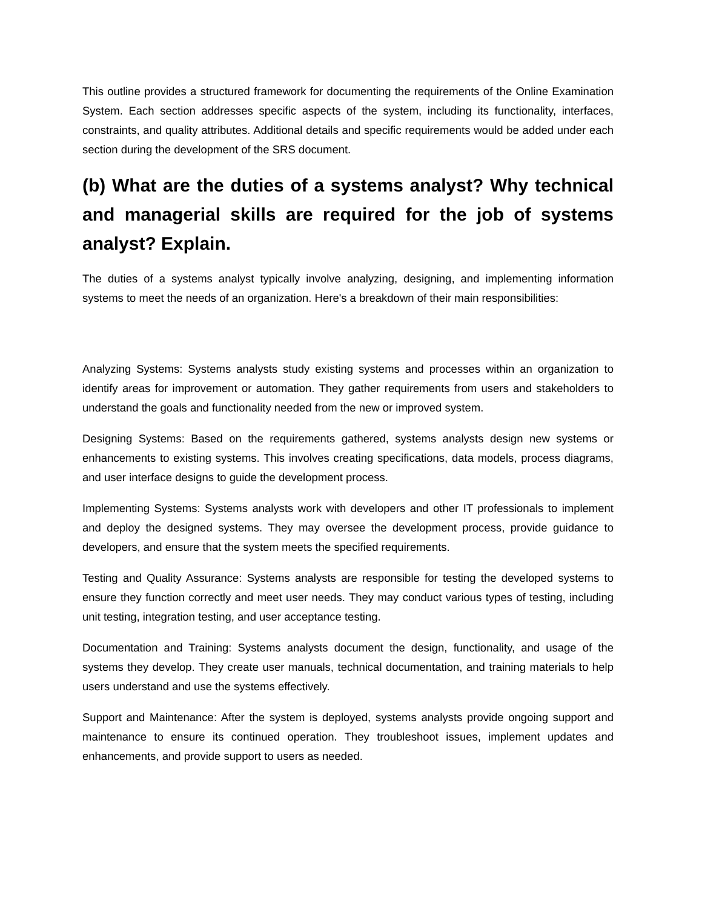This outline provides a structured framework for documenting the requirements of the Online Examination System. Each section addresses specific aspects of the system, including its functionality, interfaces, constraints, and quality attributes. Additional details and specific requirements would be added under each section during the development of the SRS document.
(b) What are the duties of a systems analyst? Why technical and managerial skills are required for the job of systems analyst? Explain.
The duties of a systems analyst typically involve analyzing, designing, and implementing information systems to meet the needs of an organization. Here's a breakdown of their main responsibilities:
Analyzing Systems: Systems analysts study existing systems and processes within an organization to identify areas for improvement or automation. They gather requirements from users and stakeholders to understand the goals and functionality needed from the new or improved system.
Designing Systems: Based on the requirements gathered, systems analysts design new systems or enhancements to existing systems. This involves creating specifications, data models, process diagrams, and user interface designs to guide the development process.
Implementing Systems: Systems analysts work with developers and other IT professionals to implement and deploy the designed systems. They may oversee the development process, provide guidance to developers, and ensure that the system meets the specified requirements.
Testing and Quality Assurance: Systems analysts are responsible for testing the developed systems to ensure they function correctly and meet user needs. They may conduct various types of testing, including unit testing, integration testing, and user acceptance testing.
Documentation and Training: Systems analysts document the design, functionality, and usage of the systems they develop. They create user manuals, technical documentation, and training materials to help users understand and use the systems effectively.
Support and Maintenance: After the system is deployed, systems analysts provide ongoing support and maintenance to ensure its continued operation. They troubleshoot issues, implement updates and enhancements, and provide support to users as needed.